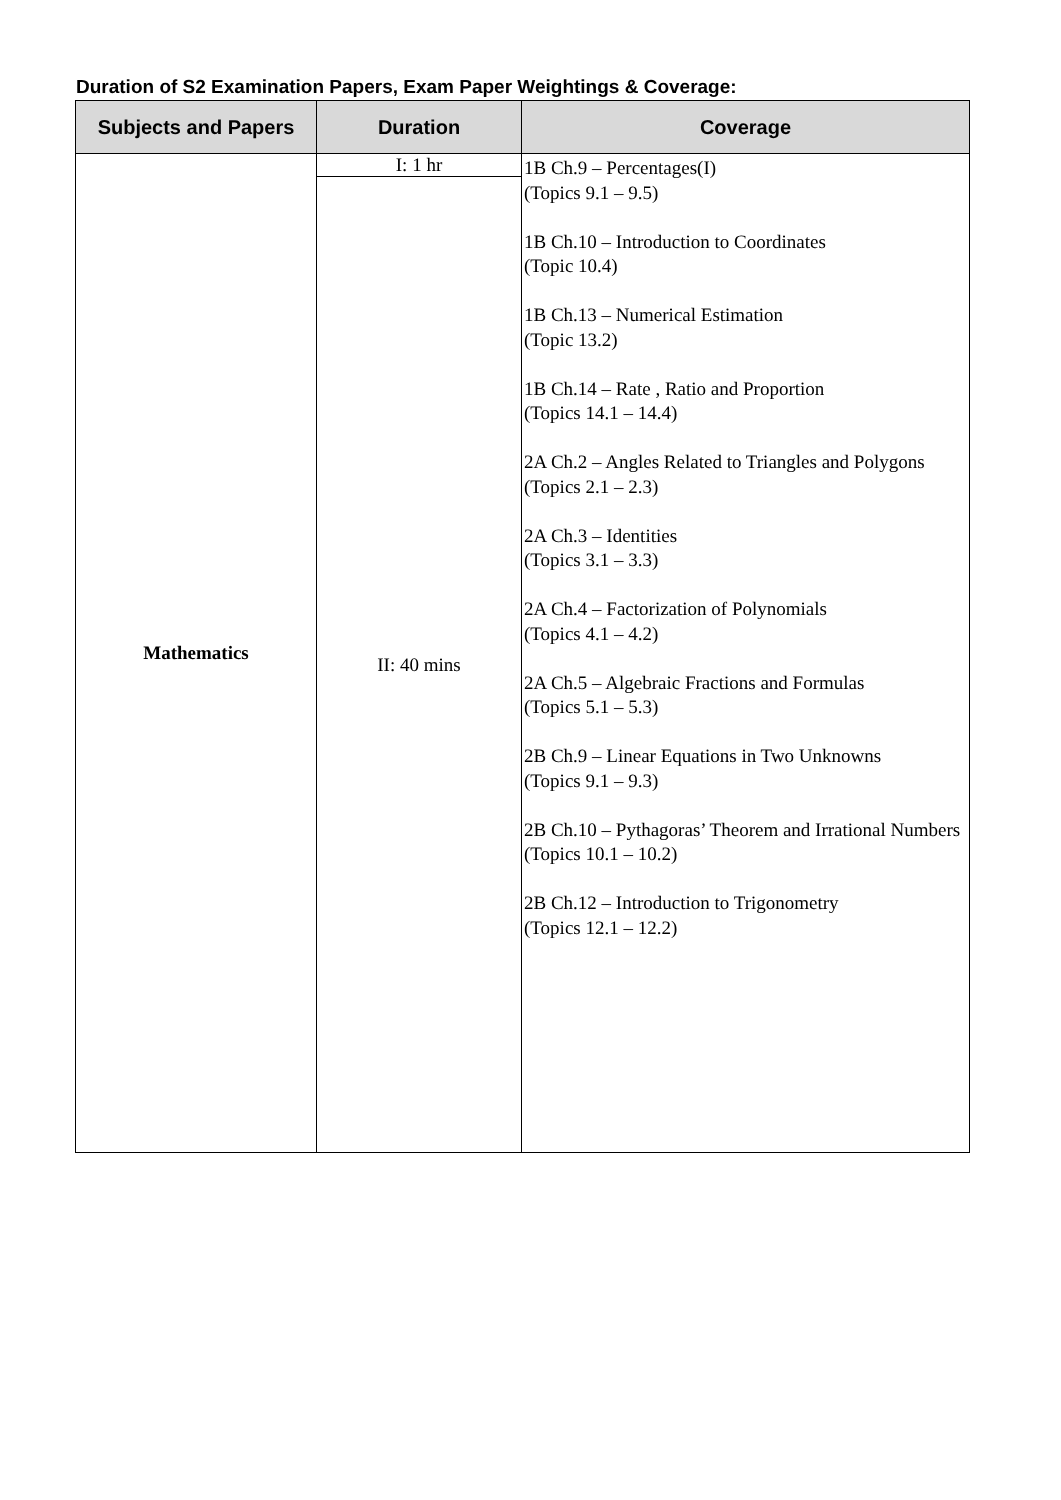Duration of S2 Examination Papers, Exam Paper Weightings & Coverage:
| Subjects and Papers | Duration | Coverage |
| --- | --- | --- |
| Mathematics | I: 1 hr | 1B Ch.9 – Percentages(I) (Topics 9.1 – 9.5) 1B Ch.10 – Introduction to Coordinates (Topic 10.4) 1B Ch.13 – Numerical Estimation (Topic 13.2) 1B Ch.14 – Rate , Ratio and Proportion (Topics 14.1 – 14.4) 2A Ch.2 – Angles Related to Triangles and Polygons (Topics 2.1 – 2.3) 2A Ch.3 – Identities (Topics 3.1 – 3.3) 2A Ch.4 – Factorization of Polynomials (Topics 4.1 – 4.2) 2A Ch.5 – Algebraic Fractions and Formulas (Topics 5.1 – 5.3) 2B Ch.9 – Linear Equations in Two Unknowns (Topics 9.1 – 9.3) 2B Ch.10 – Pythagoras’ Theorem and Irrational Numbers (Topics 10.1 – 10.2) 2B Ch.12 – Introduction to Trigonometry (Topics 12.1 – 12.2) |
| | II: 40 mins | |